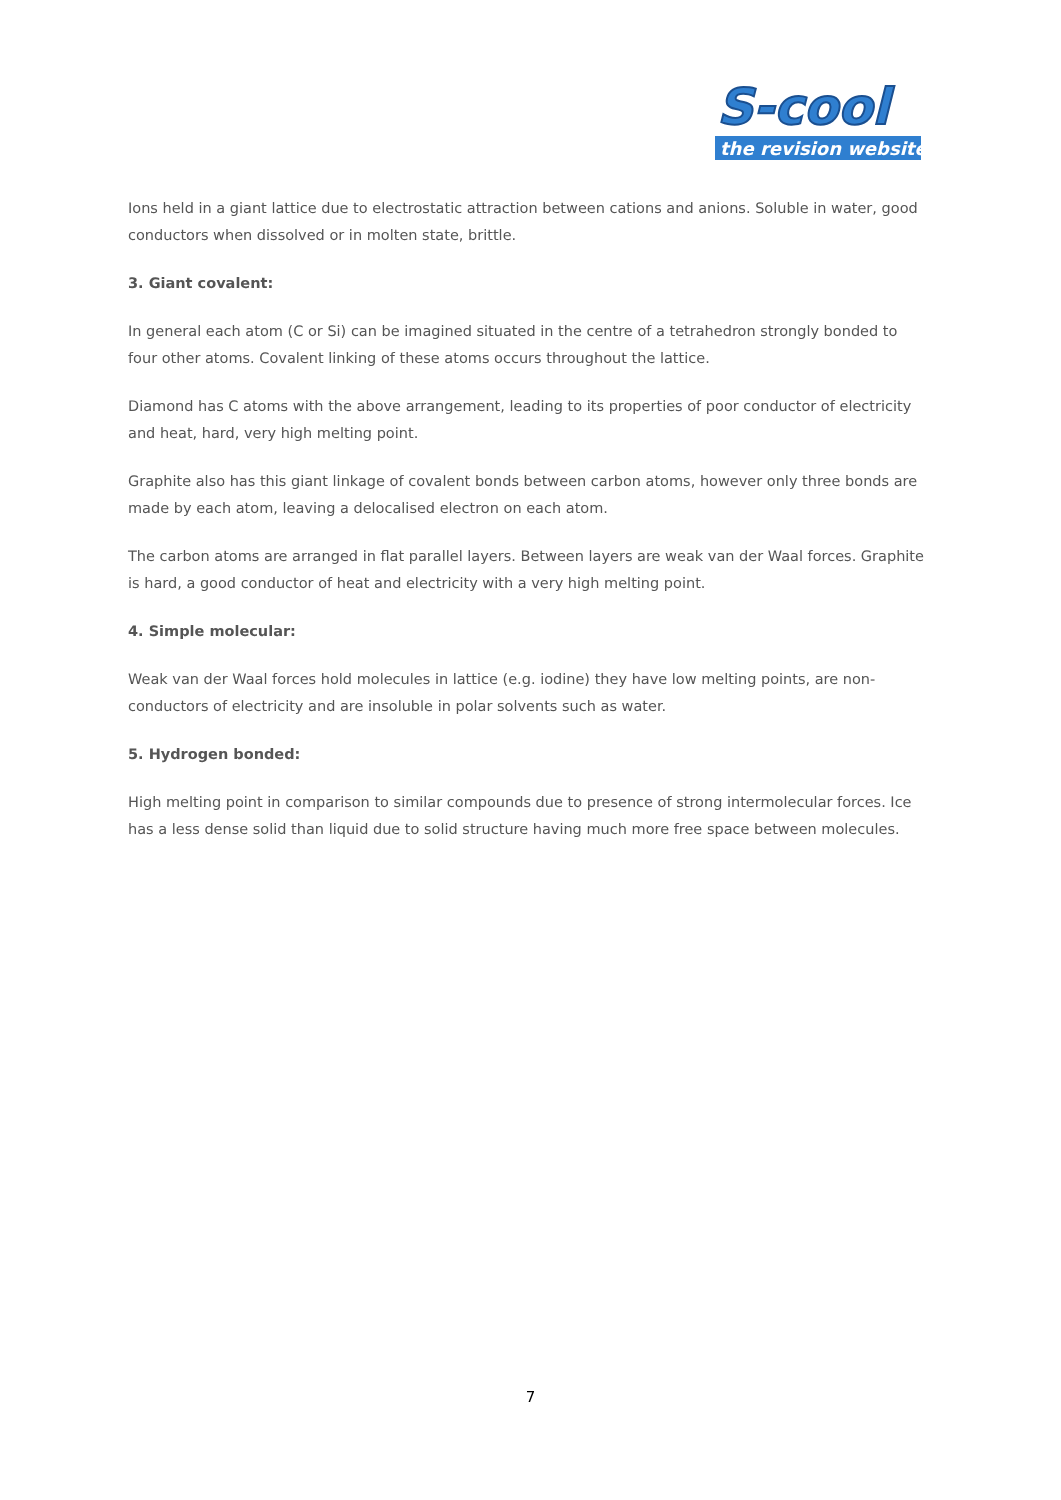S-cool
the revision website
Ions held in a giant lattice due to electrostatic attraction between cations and anions. Soluble in water, good conductors when dissolved or in molten state, brittle.
3. Giant covalent:
In general each atom (C or Si) can be imagined situated in the centre of a tetrahedron strongly bonded to four other atoms. Covalent linking of these atoms occurs throughout the lattice.
Diamond has C atoms with the above arrangement, leading to its properties of poor conductor of electricity and heat, hard, very high melting point.
Graphite also has this giant linkage of covalent bonds between carbon atoms, however only three bonds are made by each atom, leaving a delocalised electron on each atom.
The carbon atoms are arranged in flat parallel layers. Between layers are weak van der Waal forces. Graphite is hard, a good conductor of heat and electricity with a very high melting point.
4. Simple molecular:
Weak van der Waal forces hold molecules in lattice (e.g. iodine) they have low melting points, are non-conductors of electricity and are insoluble in polar solvents such as water.
5. Hydrogen bonded:
High melting point in comparison to similar compounds due to presence of strong intermolecular forces. Ice has a less dense solid than liquid due to solid structure having much more free space between molecules.
7